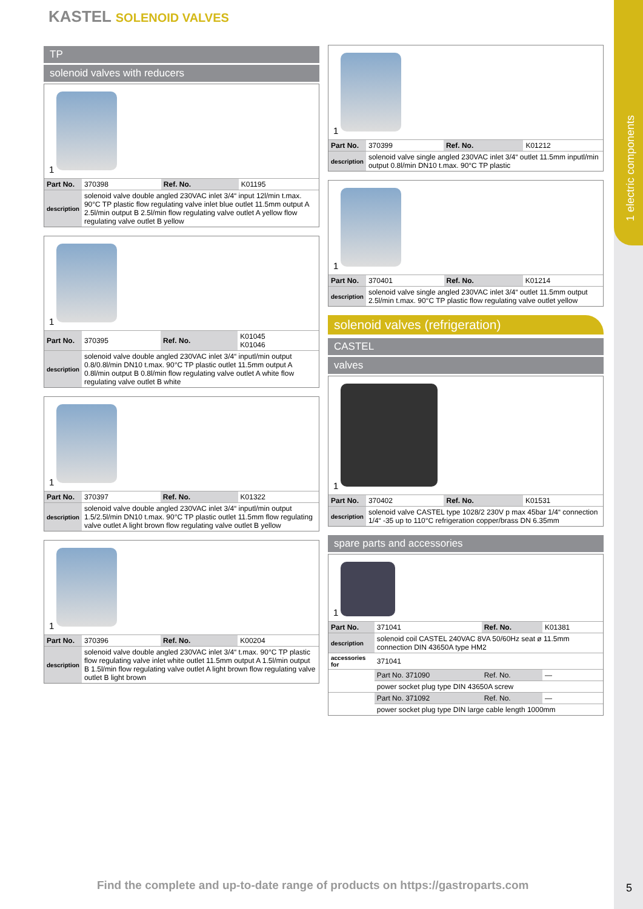1 electric components
KASTEL SOLENOID VALVES
TP
solenoid valves with reducers
1
| Part No. | 370398 | Ref. No. | K01195 |
| description | solenoid valve double angled 230VAC inlet 3/4“ input 12l/min t.max. 90°C TP plastic flow regulating valve inlet blue outlet 11.5mm output A 2.5l/min output B 2.5l/min flow regulating valve outlet A yellow flow regulating valve outlet B yellow | | |
1
| Part No. | 370395 | Ref. No. | K01045 K01046 |
| description | solenoid valve double angled 230VAC inlet 3/4“ inputl/min output 0.8/0.8l/min DN10 t.max. 90°C TP plastic outlet 11.5mm output A 0.8l/min output B 0.8l/min flow regulating valve outlet A white flow regulating valve outlet B white | | |
1
| Part No. | 370397 | Ref. No. | K01322 |
| description | solenoid valve double angled 230VAC inlet 3/4“ inputl/min output 1.5/2.5l/min DN10 t.max. 90°C TP plastic outlet 11.5mm flow regulating valve outlet A light brown flow regulating valve outlet B yellow | | |
1
| Part No. | 370396 | Ref. No. | K00204 |
| description | solenoid valve double angled 230VAC inlet 3/4“ t.max. 90°C TP plastic flow regulating valve inlet white outlet 11.5mm output A 1.5l/min output B 1.5l/min flow regulating valve outlet A light brown flow regulating valve outlet B light brown | | |
1
| Part No. | 370399 | Ref. No. | K01212 |
| description | solenoid valve single angled 230VAC inlet 3/4“ outlet 11.5mm inputl/min output 0.8l/min DN10 t.max. 90°C TP plastic | | |
1
| Part No. | 370401 | Ref. No. | K01214 |
| description | solenoid valve single angled 230VAC inlet 3/4“ outlet 11.5mm output 2.5l/min t.max. 90°C TP plastic flow regulating valve outlet yellow | | |
solenoid valves (refrigeration)
CASTEL
valves
1
| Part No. | 370402 | Ref. No. | K01531 |
| description | solenoid valve CASTEL type 1028/2 230V p max 45bar 1/4“ connection 1/4“ -35 up to 110°C refrigeration copper/brass DN 6.35mm | | |
spare parts and accessories
1
| Part No. | 371041 | Ref. No. | K01381 |
| description | solenoid coil CASTEL 240VAC 8VA 50/60Hz seat ø 11.5mm connection DIN 43650A type HM2 | | |
| accessories for | 371041 | | |
| | Part No. 371090 | Ref. No. | — |
| | power socket plug type DIN 43650A screw | | |
| | Part No. 371092 | Ref. No. | — |
| | power socket plug type DIN large cable length 1000mm | | |
Find the complete and up-to-date range of products on https://gastroparts.com
5